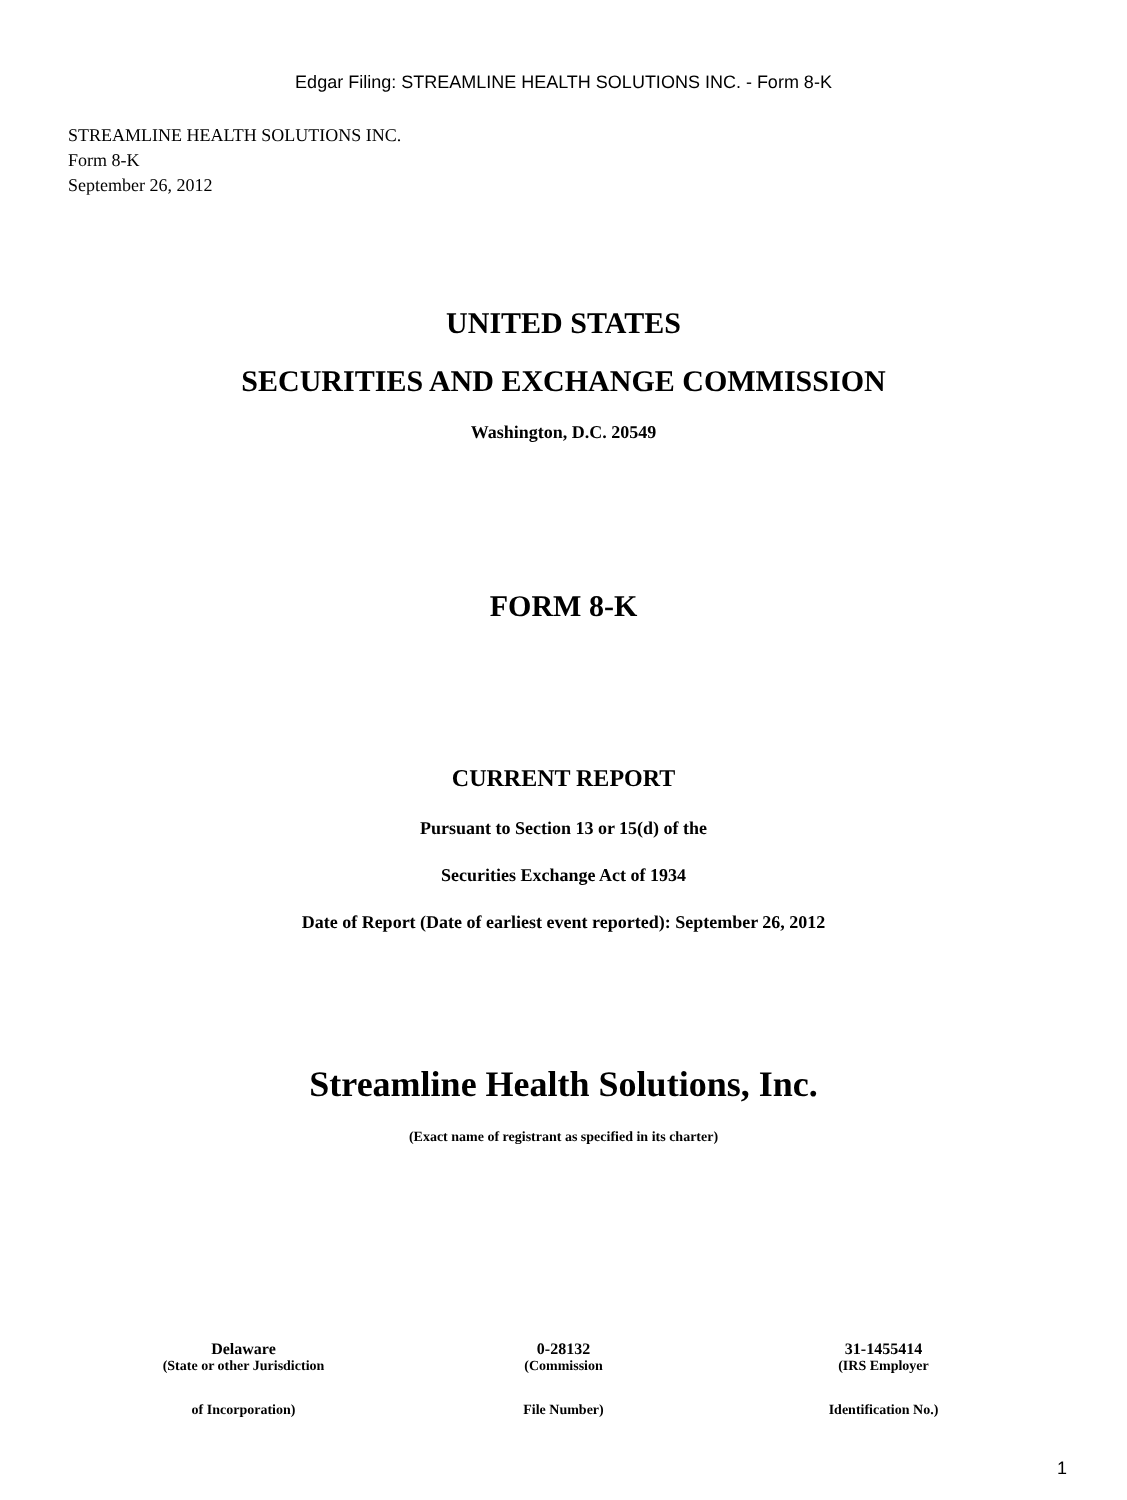Edgar Filing: STREAMLINE HEALTH SOLUTIONS INC. - Form 8-K
STREAMLINE HEALTH SOLUTIONS INC.
Form 8-K
September 26, 2012
UNITED STATES
SECURITIES AND EXCHANGE COMMISSION
Washington, D.C. 20549
FORM 8-K
CURRENT REPORT
Pursuant to Section 13 or 15(d) of the
Securities Exchange Act of 1934
Date of Report (Date of earliest event reported): September 26, 2012
Streamline Health Solutions, Inc.
(Exact name of registrant as specified in its charter)
| Delaware | 0-28132 | 31-1455414 |
| (State or other Jurisdiction | (Commission | (IRS Employer |
| of Incorporation) | File Number) | Identification No.) |
1